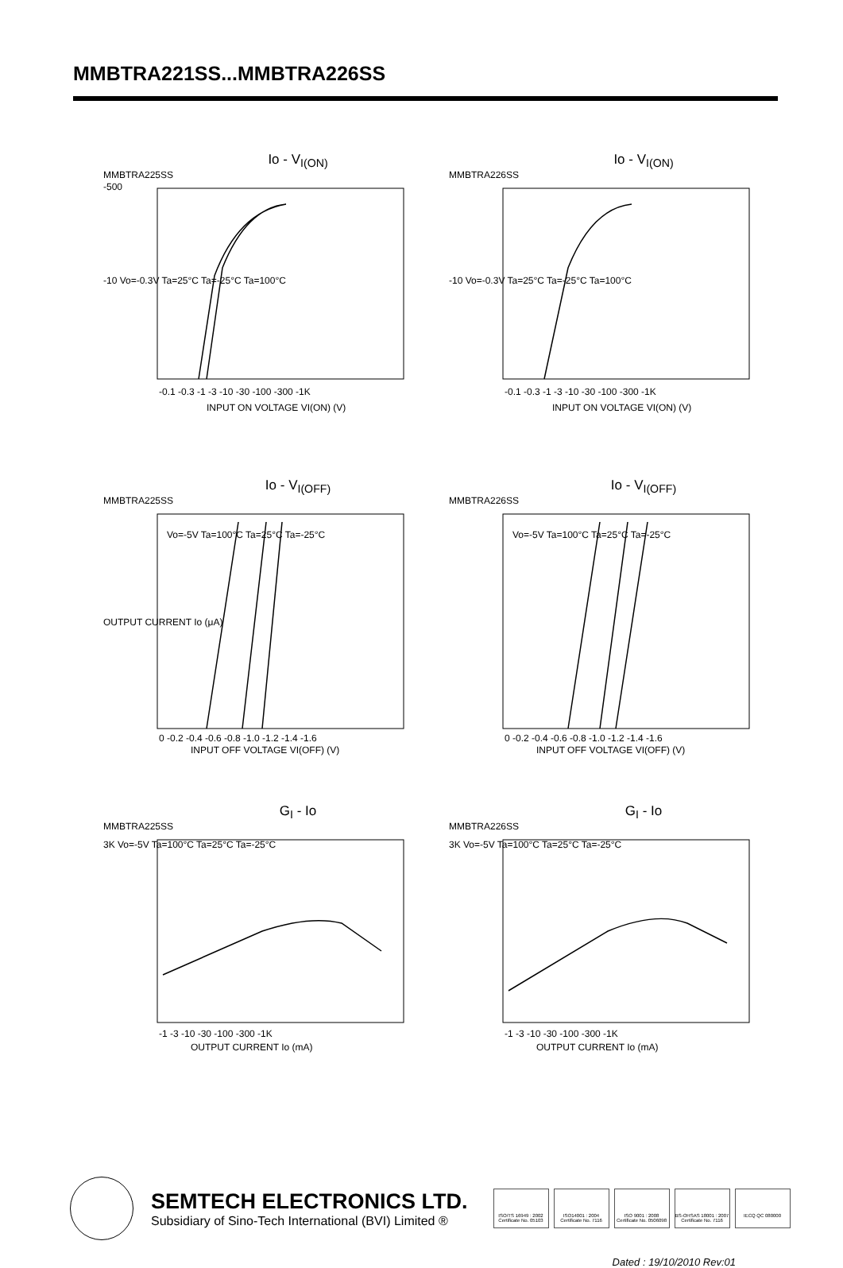MMBTRA221SS...MMBTRA226SS
Io - V<sub>I(ON)</sub>
MMBTRA225SS
-500
-10 Vo=-0.3V Ta=25°C Ta=-25°C Ta=100°C
-0.1 -0.3 -1 -3 -10 -30 -100 -300 -1K
INPUT ON VOLTAGE VI(ON) (V)
Io - V<sub>I(ON)</sub>
MMBTRA226SS
-10 Vo=-0.3V Ta=25°C Ta=-25°C Ta=100°C
-0.1 -0.3 -1 -3 -10 -30 -100 -300 -1K
INPUT ON VOLTAGE VI(ON) (V)
Io - V<sub>I(OFF)</sub>
MMBTRA225SS
Vo=-5V Ta=100°C Ta=25°C Ta=-25°C
OUTPUT CURRENT Io (μA)
0 -0.2 -0.4 -0.6 -0.8 -1.0 -1.2 -1.4 -1.6
INPUT OFF VOLTAGE VI(OFF) (V)
Io - V<sub>I(OFF)</sub>
MMBTRA226SS
Vo=-5V Ta=100°C Ta=25°C Ta=-25°C
0 -0.2 -0.4 -0.6 -0.8 -1.0 -1.2 -1.4 -1.6
INPUT OFF VOLTAGE VI(OFF) (V)
G<sub>I</sub> - Io
MMBTRA225SS
3K Vo=-5V Ta=100°C Ta=25°C Ta=-25°C
-1 -3 -10 -30 -100 -300 -1K
OUTPUT CURRENT Io (mA)
G<sub>I</sub> - Io
MMBTRA226SS
3K Vo=-5V Ta=100°C Ta=25°C Ta=-25°C
-1 -3 -10 -30 -100 -300 -1K
OUTPUT CURRENT Io (mA)
SEMTECH ELECTRONICS LTD.
Subsidiary of Sino-Tech International (BVI) Limited ®
ISO/TS 16949 : 2002 Certificate No. 05103
ISO14001 : 2004 Certificate No. 7116
ISO 9001 : 2008 Certificate No. 0506098
BS-OHSAS 18001 : 2007 Certificate No. 7116
IECQ QC 080000
Dated : 19/10/2010 Rev:01